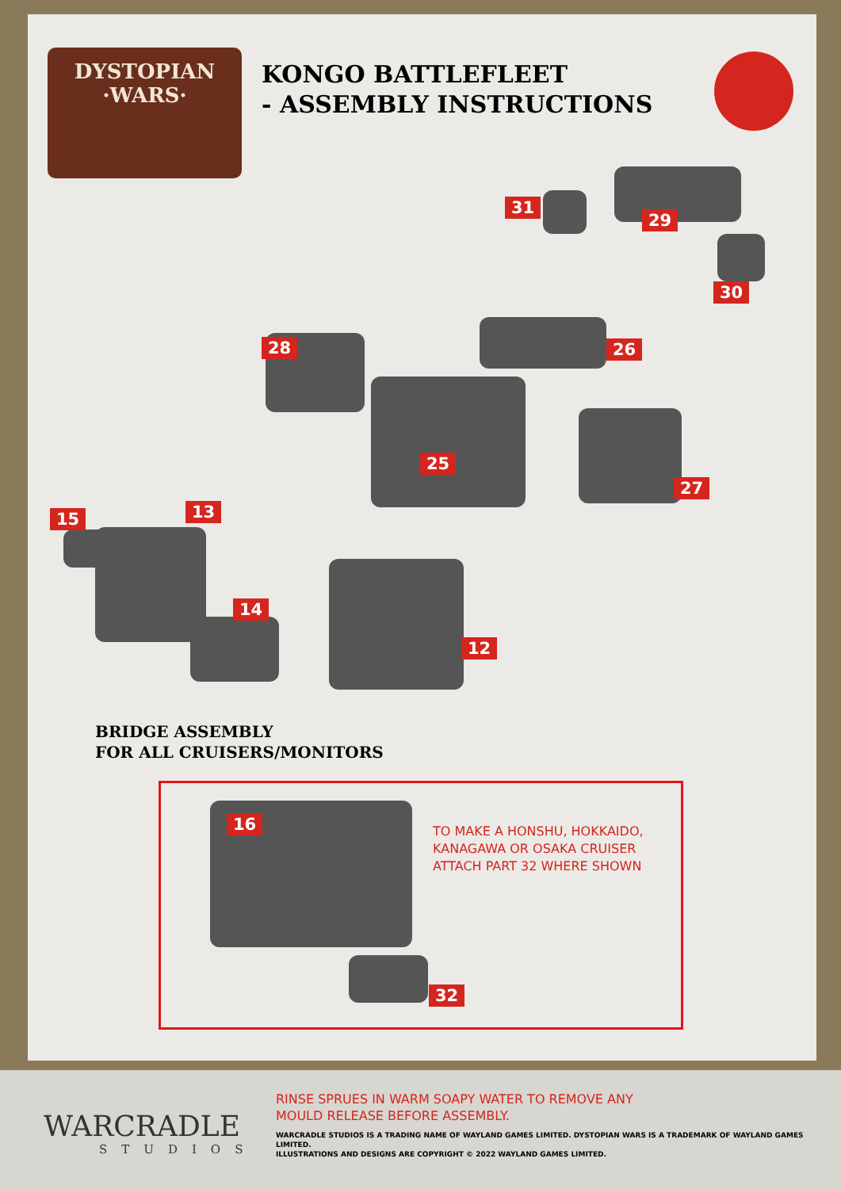DYSTOPIAN
·WARS·
KONGO BATTLEFLEET
- ASSEMBLY INSTRUCTIONS
31
29
30
28 26
25
27
15 13
14
12
BRIDGE ASSEMBLY
FOR ALL CRUISERS/MONITORS
16
TO MAKE A HONSHU, HOKKAIDO,
KANAGAWA OR OSAKA CRUISER
ATTACH PART 32 WHERE SHOWN
32
WARCRADLE
STUDIOS
RINSE SPRUES IN WARM SOAPY WATER TO REMOVE ANY
MOULD RELEASE BEFORE ASSEMBLY.
WARCRADLE STUDIOS IS A TRADING NAME OF WAYLAND GAMES LIMITED. DYSTOPIAN WARS IS A TRADEMARK OF WAYLAND GAMES LIMITED.
ILLUSTRATIONS AND DESIGNS ARE COPYRIGHT © 2022 WAYLAND GAMES LIMITED.